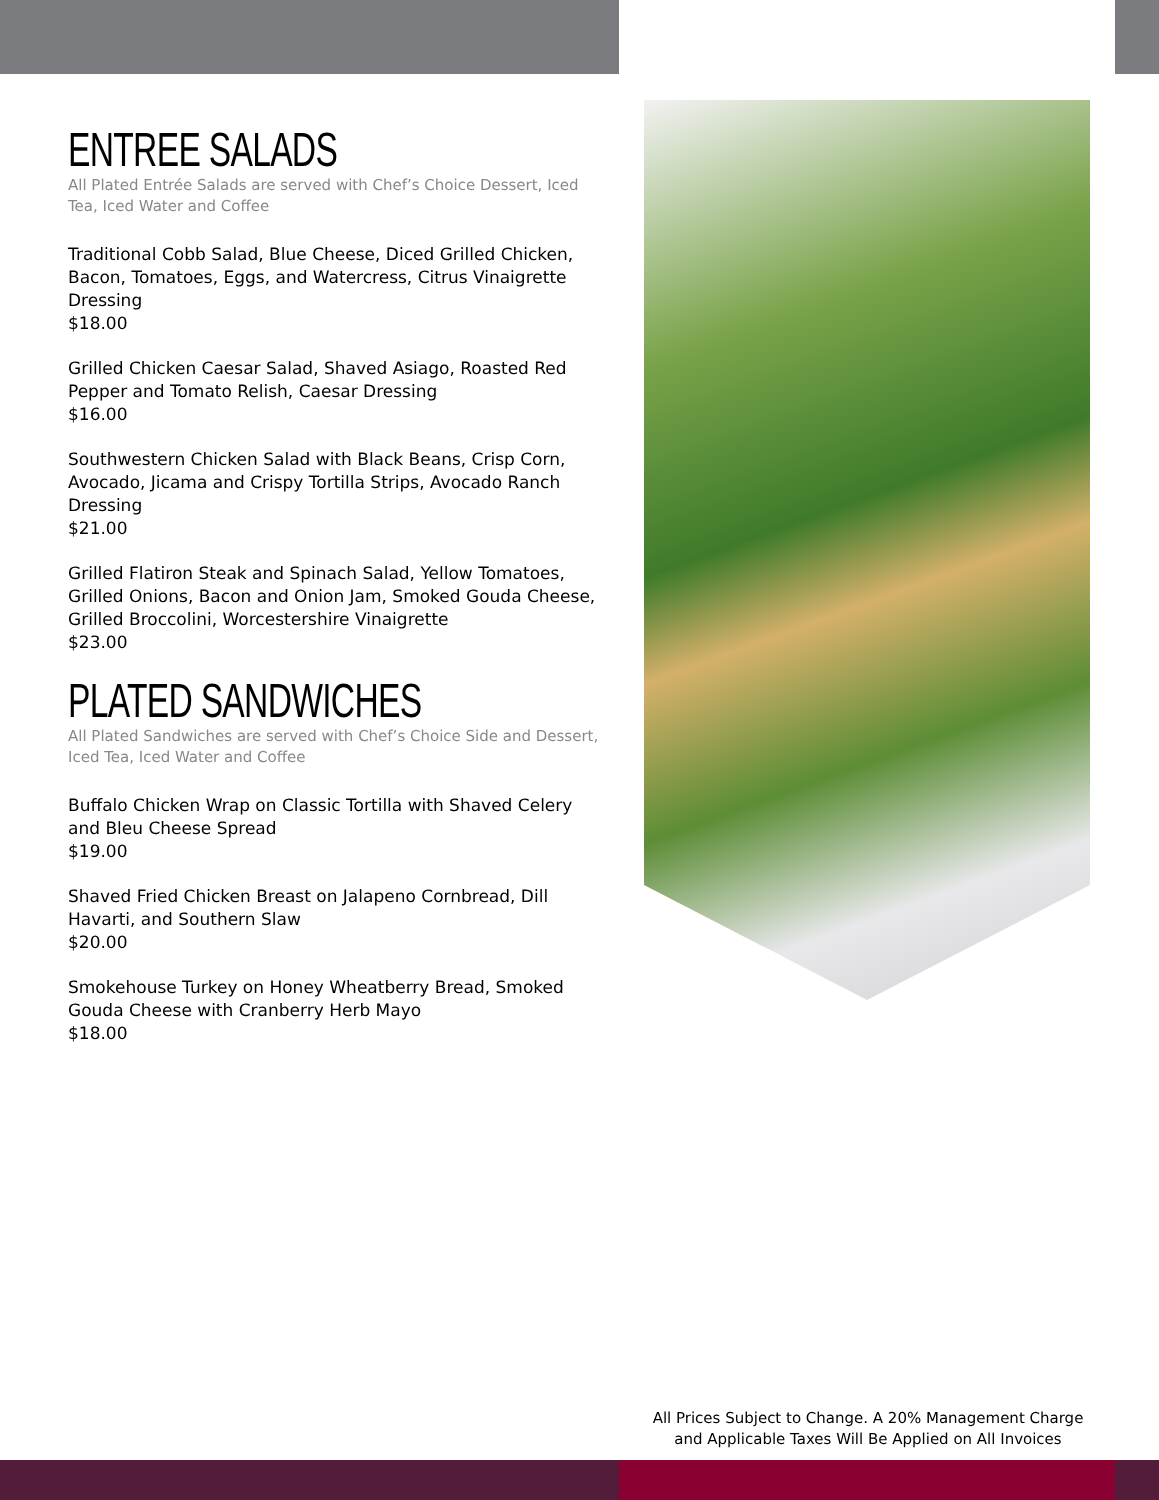ENTREE SALADS
All Plated Entrée Salads are served with Chef’s Choice Dessert, Iced Tea, Iced Water and Coffee
Traditional Cobb Salad, Blue Cheese, Diced Grilled Chicken, Bacon, Tomatoes, Eggs, and Watercress, Citrus Vinaigrette Dressing
$18.00
Grilled Chicken Caesar Salad, Shaved Asiago, Roasted Red Pepper and Tomato Relish, Caesar Dressing
$16.00
Southwestern Chicken Salad with Black Beans, Crisp Corn, Avocado, Jicama and Crispy Tortilla Strips, Avocado Ranch Dressing
$21.00
Grilled Flatiron Steak and Spinach Salad, Yellow Tomatoes, Grilled Onions, Bacon and Onion Jam, Smoked Gouda Cheese, Grilled Broccolini, Worcestershire Vinaigrette
$23.00
PLATED SANDWICHES
All Plated Sandwiches are served with Chef’s Choice Side and Dessert, Iced Tea, Iced Water and Coffee
Buffalo Chicken Wrap on Classic Tortilla with Shaved Celery and Bleu Cheese Spread
$19.00
Shaved Fried Chicken Breast on Jalapeno Cornbread, Dill Havarti, and Southern Slaw
$20.00
Smokehouse Turkey on Honey Wheatberry Bread, Smoked Gouda Cheese with Cranberry Herb Mayo
$18.00
All Prices Subject to Change. A 20% Management Charge
and Applicable Taxes Will Be Applied on All Invoices